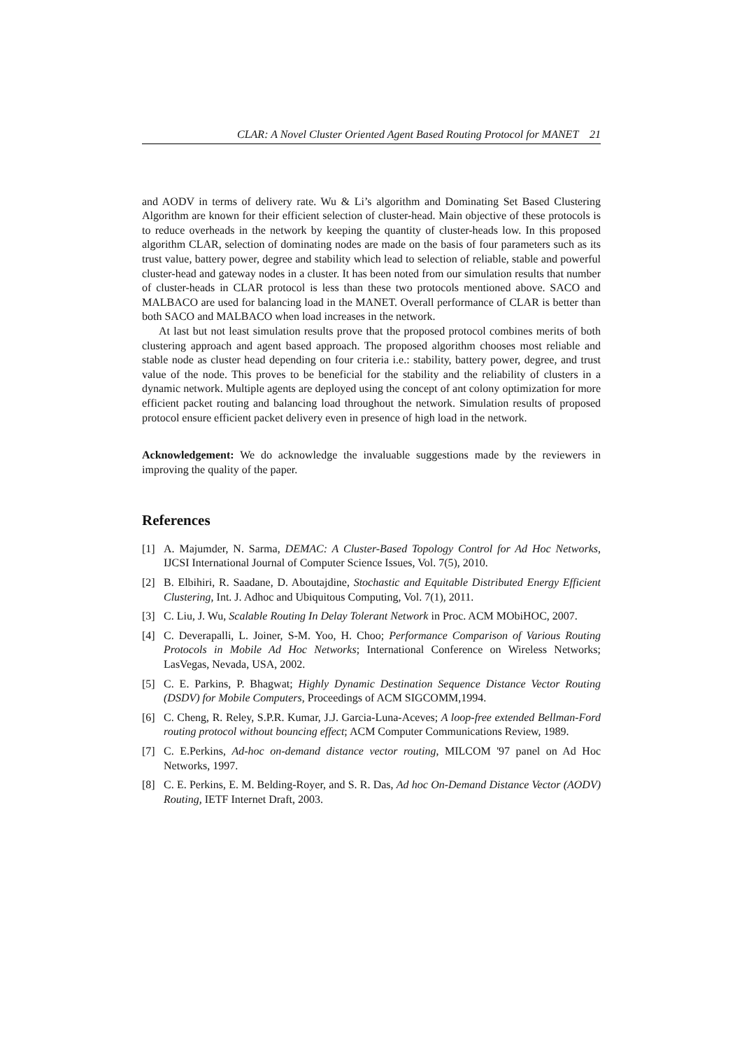CLAR: A Novel Cluster Oriented Agent Based Routing Protocol for MANET 21
and AODV in terms of delivery rate. Wu & Li’s algorithm and Dominating Set Based Clustering Algorithm are known for their efficient selection of cluster-head. Main objective of these protocols is to reduce overheads in the network by keeping the quantity of cluster-heads low. In this proposed algorithm CLAR, selection of dominating nodes are made on the basis of four parameters such as its trust value, battery power, degree and stability which lead to selection of reliable, stable and powerful cluster-head and gateway nodes in a cluster. It has been noted from our simulation results that number of cluster-heads in CLAR protocol is less than these two protocols mentioned above. SACO and MALBACO are used for balancing load in the MANET. Overall performance of CLAR is better than both SACO and MALBACO when load increases in the network.
At last but not least simulation results prove that the proposed protocol combines merits of both clustering approach and agent based approach. The proposed algorithm chooses most reliable and stable node as cluster head depending on four criteria i.e.: stability, battery power, degree, and trust value of the node. This proves to be beneficial for the stability and the reliability of clusters in a dynamic network. Multiple agents are deployed using the concept of ant colony optimization for more efficient packet routing and balancing load throughout the network. Simulation results of proposed protocol ensure efficient packet delivery even in presence of high load in the network.
Acknowledgement: We do acknowledge the invaluable suggestions made by the reviewers in improving the quality of the paper.
References
[1] A. Majumder, N. Sarma, DEMAC: A Cluster-Based Topology Control for Ad Hoc Networks, IJCSI International Journal of Computer Science Issues, Vol. 7(5), 2010.
[2] B. Elbihiri, R. Saadane, D. Aboutajdine, Stochastic and Equitable Distributed Energy Efficient Clustering, Int. J. Adhoc and Ubiquitous Computing, Vol. 7(1), 2011.
[3] C. Liu, J. Wu, Scalable Routing In Delay Tolerant Network in Proc. ACM MObiHOC, 2007.
[4] C. Deverapalli, L. Joiner, S-M. Yoo, H. Choo; Performance Comparison of Various Routing Protocols in Mobile Ad Hoc Networks; International Conference on Wireless Networks; LasVegas, Nevada, USA, 2002.
[5] C. E. Parkins, P. Bhagwat; Highly Dynamic Destination Sequence Distance Vector Routing (DSDV) for Mobile Computers, Proceedings of ACM SIGCOMM,1994.
[6] C. Cheng, R. Reley, S.P.R. Kumar, J.J. Garcia-Luna-Aceves; A loop-free extended Bellman-Ford routing protocol without bouncing effect; ACM Computer Communications Review, 1989.
[7] C. E.Perkins, Ad-hoc on-demand distance vector routing, MILCOM '97 panel on Ad Hoc Networks, 1997.
[8] C. E. Perkins, E. M. Belding-Royer, and S. R. Das, Ad hoc On-Demand Distance Vector (AODV) Routing, IETF Internet Draft, 2003.